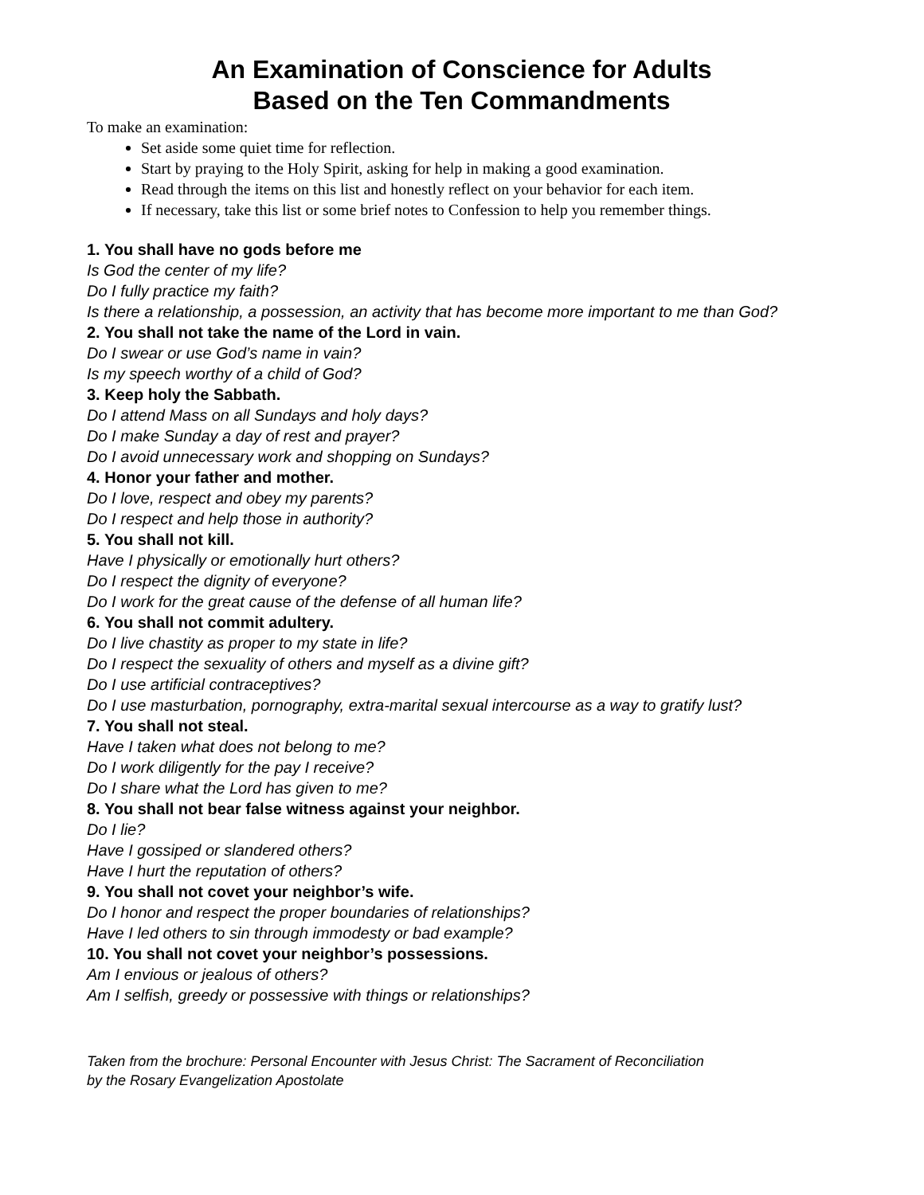An Examination of Conscience for Adults
Based on the Ten Commandments
To make an examination:
Set aside some quiet time for reflection.
Start by praying to the Holy Spirit, asking for help in making a good examination.
Read through the items on this list and honestly reflect on your behavior for each item.
If necessary, take this list or some brief notes to Confession to help you remember things.
1. You shall have no gods before me
Is God the center of my life?
Do I fully practice my faith?
Is there a relationship, a possession, an activity that has become more important to me than God?
2. You shall not take the name of the Lord in vain.
Do I swear or use God’s name in vain?
Is my speech worthy of a child of God?
3. Keep holy the Sabbath.
Do I attend Mass on all Sundays and holy days?
Do I make Sunday a day of rest and prayer?
Do I avoid unnecessary work and shopping on Sundays?
4. Honor your father and mother.
Do I love, respect and obey my parents?
Do I respect and help those in authority?
5. You shall not kill.
Have I physically or emotionally hurt others?
Do I respect the dignity of everyone?
Do I work for the great cause of the defense of all human life?
6. You shall not commit adultery.
Do I live chastity as proper to my state in life?
Do I respect the sexuality of others and myself as a divine gift?
Do I use artificial contraceptives?
Do I use masturbation, pornography, extra-marital sexual intercourse as a way to gratify lust?
7. You shall not steal.
Have I taken what does not belong to me?
Do I work diligently for the pay I receive?
Do I share what the Lord has given to me?
8. You shall not bear false witness against your neighbor.
Do I lie?
Have I gossiped or slandered others?
Have I hurt the reputation of others?
9. You shall not covet your neighbor’s wife.
Do I honor and respect the proper boundaries of relationships?
Have I led others to sin through immodesty or bad example?
10. You shall not covet your neighbor’s possessions.
Am I envious or jealous of others?
Am I selfish, greedy or possessive with things or relationships?
Taken from the brochure: Personal Encounter with Jesus Christ: The Sacrament of Reconciliation by the Rosary Evangelization Apostolate